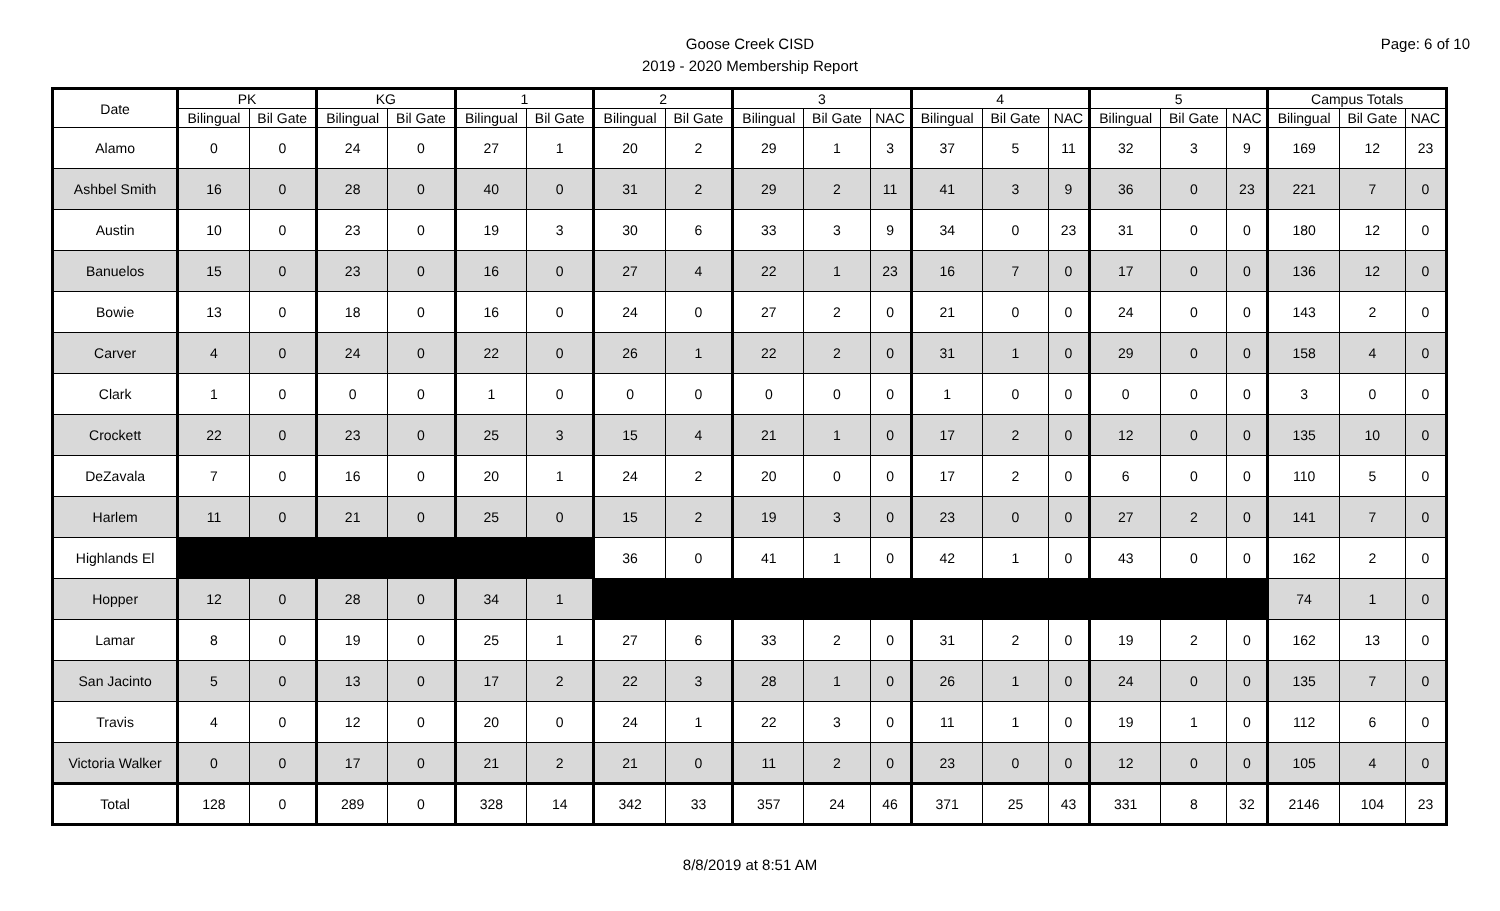Goose Creek CISD
2019 - 2020 Membership Report
Page: 6 of 10
| Date | PK | | KG | | 1 | | 2 | | 3 | | | 4 | | | 5 | | | Campus Totals | | |
| --- | --- | --- | --- | --- | --- | --- | --- | --- | --- | --- | --- | --- | --- | --- | --- | --- | --- | --- | --- | --- |
| | Bilingual | Bil Gate | Bilingual | Bil Gate | Bilingual | Bil Gate | Bilingual | Bil Gate | Bilingual | Bil Gate | NAC | Bilingual | Bil Gate | NAC | Bilingual | Bil Gate | NAC | Bilingual | Bil Gate | NAC |
| Alamo | 0 | 0 | 24 | 0 | 27 | 1 | 20 | 2 | 29 | 1 | 3 | 37 | 5 | 11 | 32 | 3 | 9 | 169 | 12 | 23 |
| Ashbel Smith | 16 | 0 | 28 | 0 | 40 | 0 | 31 | 2 | 29 | 2 | 11 | 41 | 3 | 9 | 36 | 0 | 23 | 221 | 7 | 0 |
| Austin | 10 | 0 | 23 | 0 | 19 | 3 | 30 | 6 | 33 | 3 | 9 | 34 | 0 | 23 | 31 | 0 | 0 | 180 | 12 | 0 |
| Banuelos | 15 | 0 | 23 | 0 | 16 | 0 | 27 | 4 | 22 | 1 | 23 | 16 | 7 | 0 | 17 | 0 | 0 | 136 | 12 | 0 |
| Bowie | 13 | 0 | 18 | 0 | 16 | 0 | 24 | 0 | 27 | 2 | 0 | 21 | 0 | 0 | 24 | 0 | 0 | 143 | 2 | 0 |
| Carver | 4 | 0 | 24 | 0 | 22 | 0 | 26 | 1 | 22 | 2 | 0 | 31 | 1 | 0 | 29 | 0 | 0 | 158 | 4 | 0 |
| Clark | 1 | 0 | 0 | 0 | 1 | 0 | 0 | 0 | 0 | 0 | 0 | 1 | 0 | 0 | 0 | 0 | 0 | 3 | 0 | 0 |
| Crockett | 22 | 0 | 23 | 0 | 25 | 3 | 15 | 4 | 21 | 1 | 0 | 17 | 2 | 0 | 12 | 0 | 0 | 135 | 10 | 0 |
| DeZavala | 7 | 0 | 16 | 0 | 20 | 1 | 24 | 2 | 20 | 0 | 0 | 17 | 2 | 0 | 6 | 0 | 0 | 110 | 5 | 0 |
| Harlem | 11 | 0 | 21 | 0 | 25 | 0 | 15 | 2 | 19 | 3 | 0 | 23 | 0 | 0 | 27 | 2 | 0 | 141 | 7 | 0 |
| Highlands El | | | | | | | 36 | 0 | 41 | 1 | 0 | 42 | 1 | 0 | 43 | 0 | 0 | 162 | 2 | 0 |
| Hopper | 12 | 0 | 28 | 0 | 34 | 1 | | | | | | | | | | | | 74 | 1 | 0 |
| Lamar | 8 | 0 | 19 | 0 | 25 | 1 | 27 | 6 | 33 | 2 | 0 | 31 | 2 | 0 | 19 | 2 | 0 | 162 | 13 | 0 |
| San Jacinto | 5 | 0 | 13 | 0 | 17 | 2 | 22 | 3 | 28 | 1 | 0 | 26 | 1 | 0 | 24 | 0 | 0 | 135 | 7 | 0 |
| Travis | 4 | 0 | 12 | 0 | 20 | 0 | 24 | 1 | 22 | 3 | 0 | 11 | 1 | 0 | 19 | 1 | 0 | 112 | 6 | 0 |
| Victoria Walker | 0 | 0 | 17 | 0 | 21 | 2 | 21 | 0 | 11 | 2 | 0 | 23 | 0 | 0 | 12 | 0 | 0 | 105 | 4 | 0 |
| Total | 128 | 0 | 289 | 0 | 328 | 14 | 342 | 33 | 357 | 24 | 46 | 371 | 25 | 43 | 331 | 8 | 32 | 2146 | 104 | 23 |
8/8/2019 at 8:51 AM